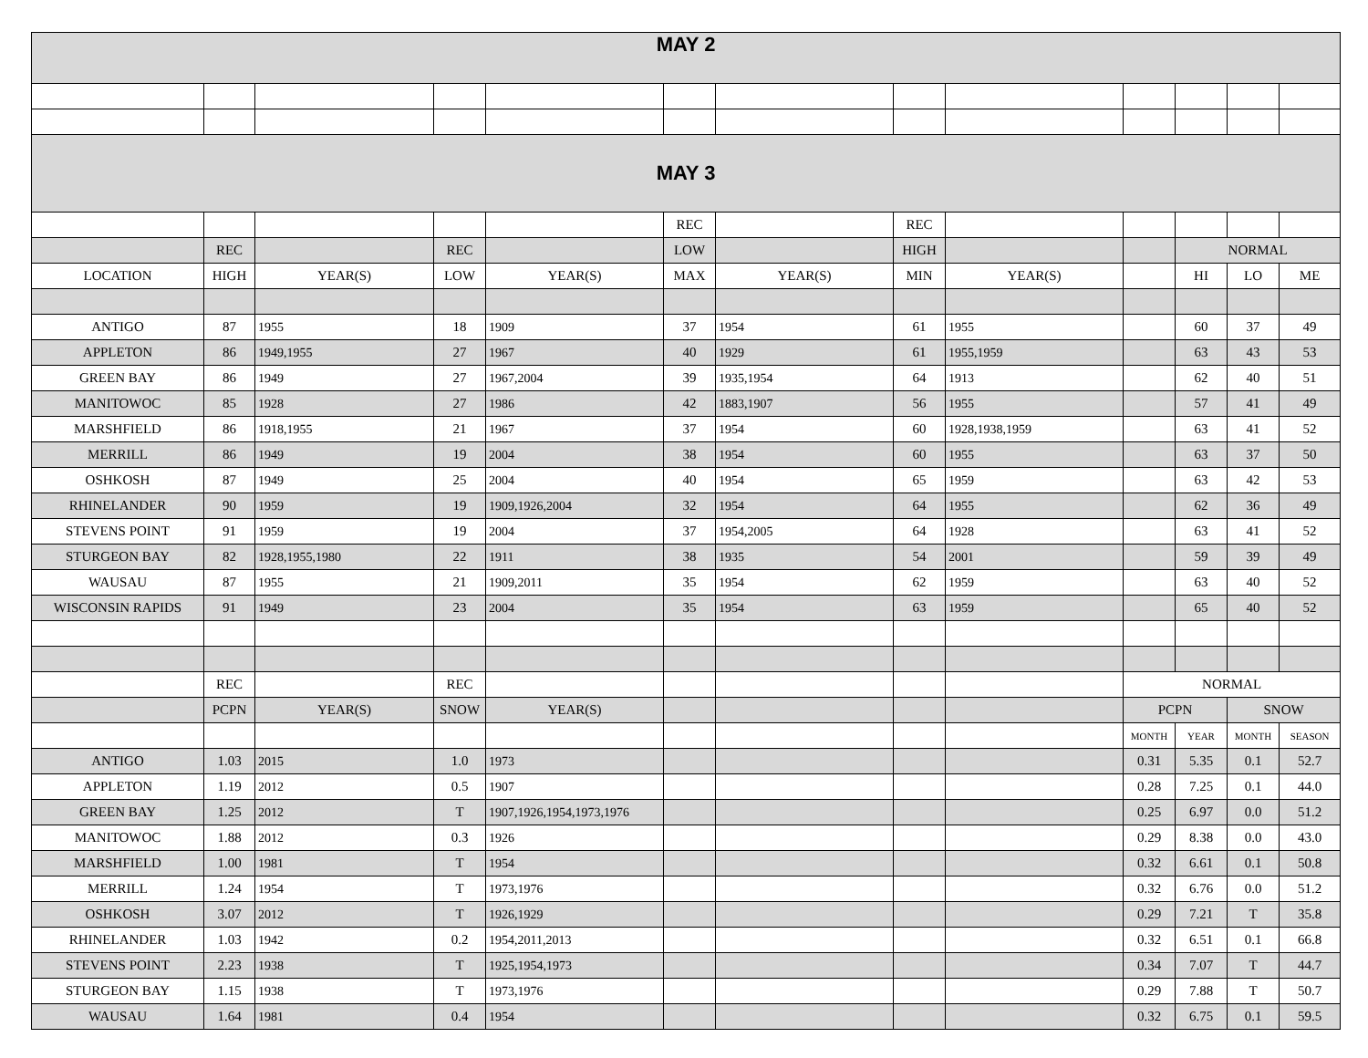| MAY 2 | | | | | | | | | | | | |
| MAY 3 | | | | | | | | | | | | |
| | | | | | REC | | REC | | | | | |
| | REC | | REC | | LOW | | HIGH | | | NORMAL | | |
| LOCATION | HIGH | YEAR(S) | LOW | YEAR(S) | MAX | YEAR(S) | MIN | YEAR(S) | | HI | LO | ME |
| ANTIGO | 87 | 1955 | 18 | 1909 | 37 | 1954 | 61 | 1955 | | 60 | 37 | 49 |
| APPLETON | 86 | 1949,1955 | 27 | 1967 | 40 | 1929 | 61 | 1955,1959 | | 63 | 43 | 53 |
| GREEN BAY | 86 | 1949 | 27 | 1967,2004 | 39 | 1935,1954 | 64 | 1913 | | 62 | 40 | 51 |
| MANITOWOC | 85 | 1928 | 27 | 1986 | 42 | 1883,1907 | 56 | 1955 | | 57 | 41 | 49 |
| MARSHFIELD | 86 | 1918,1955 | 21 | 1967 | 37 | 1954 | 60 | 1928,1938,1959 | | 63 | 41 | 52 |
| MERRILL | 86 | 1949 | 19 | 2004 | 38 | 1954 | 60 | 1955 | | 63 | 37 | 50 |
| OSHKOSH | 87 | 1949 | 25 | 2004 | 40 | 1954 | 65 | 1959 | | 63 | 42 | 53 |
| RHINELANDER | 90 | 1959 | 19 | 1909,1926,2004 | 32 | 1954 | 64 | 1955 | | 62 | 36 | 49 |
| STEVENS POINT | 91 | 1959 | 19 | 2004 | 37 | 1954,2005 | 64 | 1928 | | 63 | 41 | 52 |
| STURGEON BAY | 82 | 1928,1955,1980 | 22 | 1911 | 38 | 1935 | 54 | 2001 | | 59 | 39 | 49 |
| WAUSAU | 87 | 1955 | 21 | 1909,2011 | 35 | 1954 | 62 | 1959 | | 63 | 40 | 52 |
| WISCONSIN RAPIDS | 91 | 1949 | 23 | 2004 | 35 | 1954 | 63 | 1959 | | 65 | 40 | 52 |
| | REC | | REC | | | | | | NORMAL | | | |
| | PCPN | YEAR(S) | SNOW | YEAR(S) | | | | | PCPN | | SNOW | |
| | | | | | | | | | MONTH | YEAR | MONTH | SEASON |
| ANTIGO | 1.03 | 2015 | 1.0 | 1973 | | | | | 0.31 | 5.35 | 0.1 | 52.7 |
| APPLETON | 1.19 | 2012 | 0.5 | 1907 | | | | | 0.28 | 7.25 | 0.1 | 44.0 |
| GREEN BAY | 1.25 | 2012 | T | 1907,1926,1954,1973,1976 | | | | | 0.25 | 6.97 | 0.0 | 51.2 |
| MANITOWOC | 1.88 | 2012 | 0.3 | 1926 | | | | | 0.29 | 8.38 | 0.0 | 43.0 |
| MARSHFIELD | 1.00 | 1981 | T | 1954 | | | | | 0.32 | 6.61 | 0.1 | 50.8 |
| MERRILL | 1.24 | 1954 | T | 1973,1976 | | | | | 0.32 | 6.76 | 0.0 | 51.2 |
| OSHKOSH | 3.07 | 2012 | T | 1926,1929 | | | | | 0.29 | 7.21 | T | 35.8 |
| RHINELANDER | 1.03 | 1942 | 0.2 | 1954,2011,2013 | | | | | 0.32 | 6.51 | 0.1 | 66.8 |
| STEVENS POINT | 2.23 | 1938 | T | 1925,1954,1973 | | | | | 0.34 | 7.07 | T | 44.7 |
| STURGEON BAY | 1.15 | 1938 | T | 1973,1976 | | | | | 0.29 | 7.88 | T | 50.7 |
| WAUSAU | 1.64 | 1981 | 0.4 | 1954 | | | | | 0.32 | 6.75 | 0.1 | 59.5 |